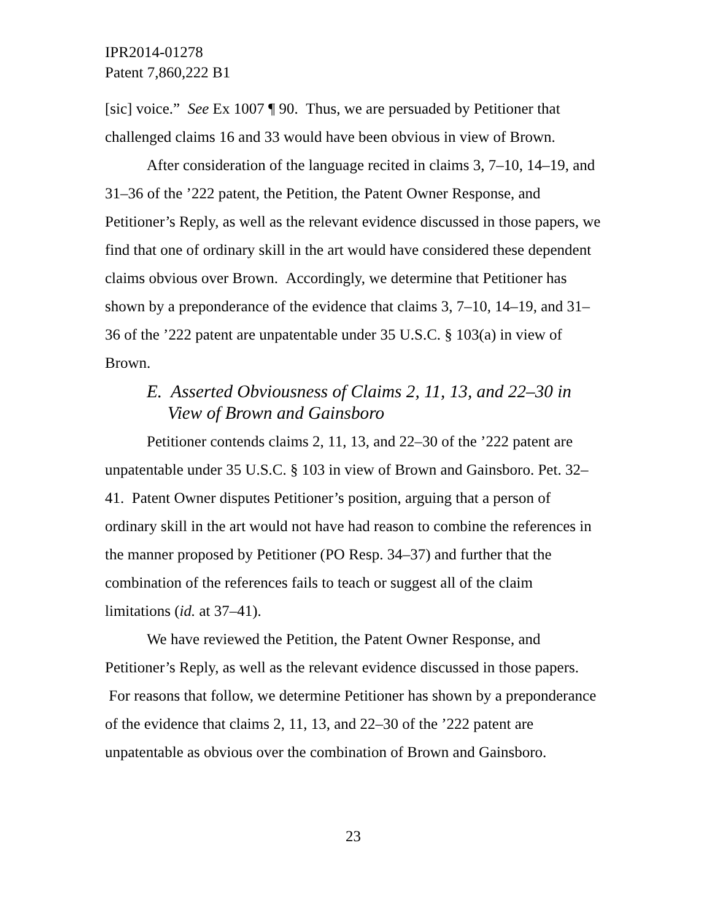IPR2014-01278
Patent 7,860,222 B1
[sic] voice.” See Ex 1007 ¶ 90. Thus, we are persuaded by Petitioner that challenged claims 16 and 33 would have been obvious in view of Brown.
After consideration of the language recited in claims 3, 7–10, 14–19, and 31–36 of the ’222 patent, the Petition, the Patent Owner Response, and Petitioner’s Reply, as well as the relevant evidence discussed in those papers, we find that one of ordinary skill in the art would have considered these dependent claims obvious over Brown. Accordingly, we determine that Petitioner has shown by a preponderance of the evidence that claims 3, 7–10, 14–19, and 31–36 of the ’222 patent are unpatentable under 35 U.S.C. § 103(a) in view of Brown.
E. Asserted Obviousness of Claims 2, 11, 13, and 22–30 in View of Brown and Gainsboro
Petitioner contends claims 2, 11, 13, and 22–30 of the ’222 patent are unpatentable under 35 U.S.C. § 103 in view of Brown and Gainsboro. Pet. 32–41. Patent Owner disputes Petitioner’s position, arguing that a person of ordinary skill in the art would not have had reason to combine the references in the manner proposed by Petitioner (PO Resp. 34–37) and further that the combination of the references fails to teach or suggest all of the claim limitations (id. at 37–41).
We have reviewed the Petition, the Patent Owner Response, and Petitioner’s Reply, as well as the relevant evidence discussed in those papers. For reasons that follow, we determine Petitioner has shown by a preponderance of the evidence that claims 2, 11, 13, and 22–30 of the ’222 patent are unpatentable as obvious over the combination of Brown and Gainsboro.
23